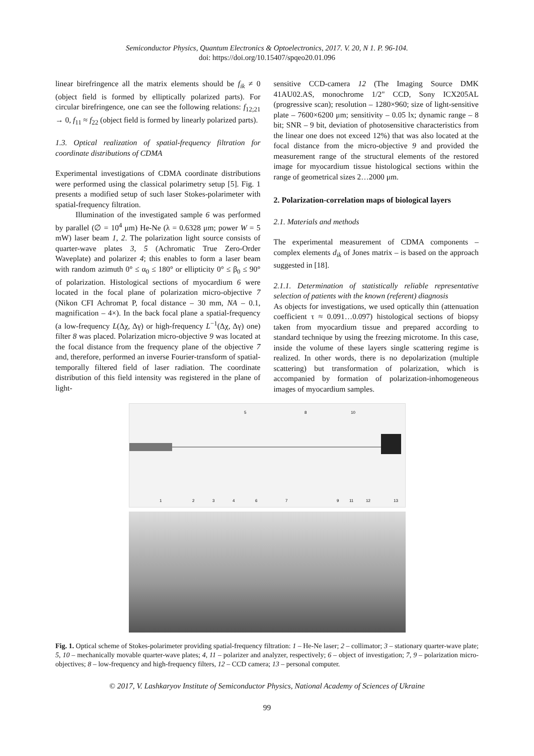Semiconductor Physics, Quantum Electronics & Optoelectronics, 2017. V. 20, N 1. P. 96-104.
doi: https://doi.org/10.15407/spqeo20.01.096
linear birefringence all the matrix elements should be f<sub>ik</sub> ≠ 0 (object field is formed by elliptically polarized parts). For circular birefringence, one can see the following relations: f<sub>12;21</sub> → 0, f<sub>11</sub> ≈ f<sub>22</sub> (object field is formed by linearly polarized parts).
1.3. Optical realization of spatial-frequency filtration for coordinate distributions of CDMA
Experimental investigations of CDMA coordinate distributions were performed using the classical polarimetry setup [5]. Fig. 1 presents a modified setup of such laser Stokes-polarimeter with spatial-frequency filtration.
Illumination of the investigated sample 6 was performed by parallel (∅ = 10<sup>4</sup> μm) He-Ne (λ = 0.6328 μm; power W = 5 mW) laser beam 1, 2. The polarization light source consists of quarter-wave plates 3, 5 (Achromatic True Zero-Order Waveplate) and polarizer 4; this enables to form a laser beam with random azimuth 0° ≤ α<sub>0</sub> ≤ 180° or ellipticity 0° ≤ β<sub>0</sub> ≤ 90° of polarization. Histological sections of myocardium 6 were located in the focal plane of polarization micro-objective 7 (Nikon CFI Achromat P, focal distance – 30 mm, NA – 0.1, magnification – 4×). In the back focal plane a spatial-frequency (a low-frequency L(Δχ, Δγ) or high-frequency L<sup>−1</sup>(Δχ, Δγ) one) filter 8 was placed. Polarization micro-objective 9 was located at the focal distance from the frequency plane of the objective 7 and, therefore, performed an inverse Fourier-transform of spatial-temporally filtered field of laser radiation. The coordinate distribution of this field intensity was registered in the plane of light-
sensitive CCD-camera 12 (The Imaging Source DMK 41AU02.AS, monochrome 1/2" CCD, Sony ICX205AL (progressive scan); resolution – 1280×960; size of light-sensitive plate – 7600×6200 μm; sensitivity – 0.05 lx; dynamic range – 8 bit; SNR – 9 bit, deviation of photosensitive characteristics from the linear one does not exceed 12%) that was also located at the focal distance from the micro-objective 9 and provided the measurement range of the structural elements of the restored image for myocardium tissue histological sections within the range of geometrical sizes 2…2000 μm.
2. Polarization-correlation maps of biological layers
2.1. Materials and methods
The experimental measurement of CDMA components – complex elements d<sub>ik</sub> of Jones matrix – is based on the approach suggested in [18].
2.1.1. Determination of statistically reliable representative selection of patients with the known (referent) diagnosis
As objects for investigations, we used optically thin (attenuation coefficient τ ≈ 0.091…0.097) histological sections of biopsy taken from myocardium tissue and prepared according to standard technique by using the freezing microtome. In this case, inside the volume of these layers single scattering regime is realized. In other words, there is no depolarization (multiple scattering) but transformation of polarization, which is accompanied by formation of polarization-inhomogeneous images of myocardium samples.
1
2
3
4
6
7
9
11
12
13
5
8
10
Fig. 1. Optical scheme of Stokes-polarimeter providing spatial-frequency filtration: 1 – He-Ne laser; 2 – collimator; 3 – stationary quarter-wave plate; 5, 10 – mechanically movable quarter-wave plates; 4, 11 – polarizer and analyzer, respectively; 6 – object of investigation; 7, 9 – polarization micro-objectives; 8 – low-frequency and high-frequency filters, 12 – CCD camera; 13 – personal computer.
© 2017, V. Lashkaryov Institute of Semiconductor Physics, National Academy of Sciences of Ukraine
99